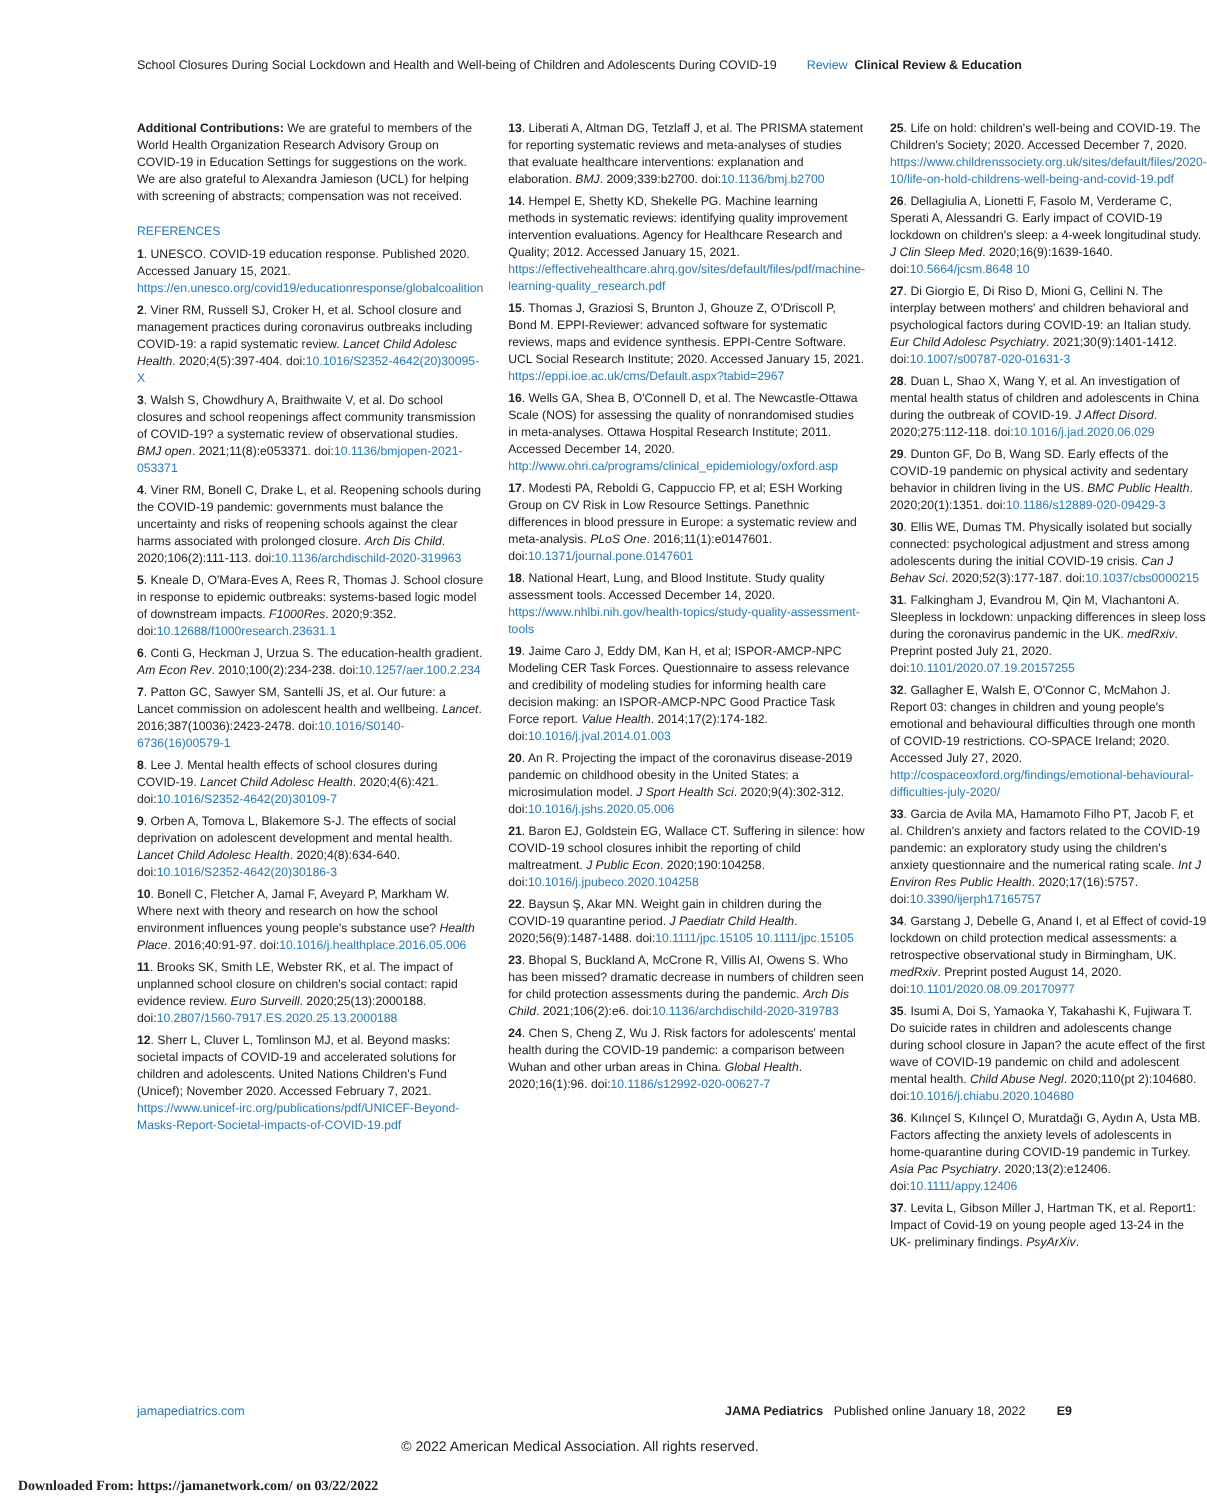School Closures During Social Lockdown and Health and Well-being of Children and Adolescents During COVID-19
Review Clinical Review & Education
Additional Contributions: We are grateful to members of the World Health Organization Research Advisory Group on COVID-19 in Education Settings for suggestions on the work. We are also grateful to Alexandra Jamieson (UCL) for helping with screening of abstracts; compensation was not received.
REFERENCES
1. UNESCO. COVID-19 education response. Published 2020. Accessed January 15, 2021. https://en.unesco.org/covid19/educationresponse/globalcoalition
2. Viner RM, Russell SJ, Croker H, et al. School closure and management practices during coronavirus outbreaks including COVID-19: a rapid systematic review. Lancet Child Adolesc Health. 2020;4(5):397-404. doi:10.1016/S2352-4642(20)30095-X
3. Walsh S, Chowdhury A, Braithwaite V, et al. Do school closures and school reopenings affect community transmission of COVID-19? a systematic review of observational studies. BMJ open. 2021;11(8):e053371. doi:10.1136/bmjopen-2021-053371
4. Viner RM, Bonell C, Drake L, et al. Reopening schools during the COVID-19 pandemic: governments must balance the uncertainty and risks of reopening schools against the clear harms associated with prolonged closure. Arch Dis Child. 2020;106(2):111-113. doi:10.1136/archdischild-2020-319963
5. Kneale D, O'Mara-Eves A, Rees R, Thomas J. School closure in response to epidemic outbreaks: systems-based logic model of downstream impacts. F1000Res. 2020;9:352. doi:10.12688/f1000research.23631.1
6. Conti G, Heckman J, Urzua S. The education-health gradient. Am Econ Rev. 2010;100(2):234-238. doi:10.1257/aer.100.2.234
7. Patton GC, Sawyer SM, Santelli JS, et al. Our future: a Lancet commission on adolescent health and wellbeing. Lancet. 2016;387(10036):2423-2478. doi:10.1016/S0140-6736(16)00579-1
8. Lee J. Mental health effects of school closures during COVID-19. Lancet Child Adolesc Health. 2020;4(6):421. doi:10.1016/S2352-4642(20)30109-7
9. Orben A, Tomova L, Blakemore S-J. The effects of social deprivation on adolescent development and mental health. Lancet Child Adolesc Health. 2020;4(8):634-640. doi:10.1016/S2352-4642(20)30186-3
10. Bonell C, Fletcher A, Jamal F, Aveyard P, Markham W. Where next with theory and research on how the school environment influences young people's substance use? Health Place. 2016;40:91-97. doi:10.1016/j.healthplace.2016.05.006
11. Brooks SK, Smith LE, Webster RK, et al. The impact of unplanned school closure on children's social contact: rapid evidence review. Euro Surveill. 2020;25(13):2000188. doi:10.2807/1560-7917.ES.2020.25.13.2000188
12. Sherr L, Cluver L, Tomlinson MJ, et al. Beyond masks: societal impacts of COVID-19 and accelerated solutions for children and adolescents. United Nations Children's Fund (Unicef); November 2020. Accessed February 7, 2021. https://www.unicef-irc.org/publications/pdf/UNICEF-Beyond-Masks-Report-Societal-impacts-of-COVID-19.pdf
13. Liberati A, Altman DG, Tetzlaff J, et al. The PRISMA statement for reporting systematic reviews and meta-analyses of studies that evaluate healthcare interventions: explanation and elaboration. BMJ. 2009;339:b2700. doi:10.1136/bmj.b2700
14. Hempel E, Shetty KD, Shekelle PG. Machine learning methods in systematic reviews: identifying quality improvement intervention evaluations. Agency for Healthcare Research and Quality; 2012. Accessed January 15, 2021. https://effectivehealthcare.ahrq.gov/sites/default/files/pdf/machine-learning-quality_research.pdf
15. Thomas J, Graziosi S, Brunton J, Ghouze Z, O'Driscoll P, Bond M. EPPI-Reviewer: advanced software for systematic reviews, maps and evidence synthesis. EPPI-Centre Software. UCL Social Research Institute; 2020. Accessed January 15, 2021. https://eppi.ioe.ac.uk/cms/Default.aspx?tabid=2967
16. Wells GA, Shea B, O'Connell D, et al. The Newcastle-Ottawa Scale (NOS) for assessing the quality of nonrandomised studies in meta-analyses. Ottawa Hospital Research Institute; 2011. Accessed December 14, 2020. http://www.ohri.ca/programs/clinical_epidemiology/oxford.asp
17. Modesti PA, Reboldi G, Cappuccio FP, et al; ESH Working Group on CV Risk in Low Resource Settings. Panethnic differences in blood pressure in Europe: a systematic review and meta-analysis. PLoS One. 2016;11(1):e0147601. doi:10.1371/journal.pone.0147601
18. National Heart, Lung, and Blood Institute. Study quality assessment tools. Accessed December 14, 2020. https://www.nhlbi.nih.gov/health-topics/study-quality-assessment-tools
19. Jaime Caro J, Eddy DM, Kan H, et al; ISPOR-AMCP-NPC Modeling CER Task Forces. Questionnaire to assess relevance and credibility of modeling studies for informing health care decision making: an ISPOR-AMCP-NPC Good Practice Task Force report. Value Health. 2014;17(2):174-182. doi:10.1016/j.jval.2014.01.003
20. An R. Projecting the impact of the coronavirus disease-2019 pandemic on childhood obesity in the United States: a microsimulation model. J Sport Health Sci. 2020;9(4):302-312. doi:10.1016/j.jshs.2020.05.006
21. Baron EJ, Goldstein EG, Wallace CT. Suffering in silence: how COVID-19 school closures inhibit the reporting of child maltreatment. J Public Econ. 2020;190:104258. doi:10.1016/j.jpubeco.2020.104258
22. Baysun Ş, Akar MN. Weight gain in children during the COVID-19 quarantine period. J Paediatr Child Health. 2020;56(9):1487-1488. doi:10.1111/jpc.15105 10.1111/jpc.15105
23. Bhopal S, Buckland A, McCrone R, Villis AI, Owens S. Who has been missed? dramatic decrease in numbers of children seen for child protection assessments during the pandemic. Arch Dis Child. 2021;106(2):e6. doi:10.1136/archdischild-2020-319783
24. Chen S, Cheng Z, Wu J. Risk factors for adolescents' mental health during the COVID-19 pandemic: a comparison between Wuhan and other urban areas in China. Global Health. 2020;16(1):96. doi:10.1186/s12992-020-00627-7
25. Life on hold: children's well-being and COVID-19. The Children's Society; 2020. Accessed December 7, 2020. https://www.childrenssociety.org.uk/sites/default/files/2020-10/life-on-hold-childrens-well-being-and-covid-19.pdf
26. Dellagiulia A, Lionetti F, Fasolo M, Verderame C, Sperati A, Alessandri G. Early impact of COVID-19 lockdown on children's sleep: a 4-week longitudinal study. J Clin Sleep Med. 2020;16(9):1639-1640. doi:10.5664/jcsm.8648 10
27. Di Giorgio E, Di Riso D, Mioni G, Cellini N. The interplay between mothers' and children behavioral and psychological factors during COVID-19: an Italian study. Eur Child Adolesc Psychiatry. 2021;30(9):1401-1412. doi:10.1007/s00787-020-01631-3
28. Duan L, Shao X, Wang Y, et al. An investigation of mental health status of children and adolescents in China during the outbreak of COVID-19. J Affect Disord. 2020;275:112-118. doi:10.1016/j.jad.2020.06.029
29. Dunton GF, Do B, Wang SD. Early effects of the COVID-19 pandemic on physical activity and sedentary behavior in children living in the US. BMC Public Health. 2020;20(1):1351. doi:10.1186/s12889-020-09429-3
30. Ellis WE, Dumas TM. Physically isolated but socially connected: psychological adjustment and stress among adolescents during the initial COVID-19 crisis. Can J Behav Sci. 2020;52(3):177-187. doi:10.1037/cbs0000215
31. Falkingham J, Evandrou M, Qin M, Vlachantoni A. Sleepless in lockdown: unpacking differences in sleep loss during the coronavirus pandemic in the UK. medRxiv. Preprint posted July 21, 2020. doi:10.1101/2020.07.19.20157255
32. Gallagher E, Walsh E, O'Connor C, McMahon J. Report 03: changes in children and young people's emotional and behavioural difficulties through one month of COVID-19 restrictions. CO-SPACE Ireland; 2020. Accessed July 27, 2020. http://cospaceoxford.org/findings/emotional-behavioural-difficulties-july-2020/
33. Garcia de Avila MA, Hamamoto Filho PT, Jacob F, et al. Children's anxiety and factors related to the COVID-19 pandemic: an exploratory study using the children's anxiety questionnaire and the numerical rating scale. Int J Environ Res Public Health. 2020;17(16):5757. doi:10.3390/ijerph17165757
34. Garstang J, Debelle G, Anand I, et al Effect of covid-19 lockdown on child protection medical assessments: a retrospective observational study in Birmingham, UK. medRxiv. Preprint posted August 14, 2020. doi:10.1101/2020.08.09.20170977
35. Isumi A, Doi S, Yamaoka Y, Takahashi K, Fujiwara T. Do suicide rates in children and adolescents change during school closure in Japan? the acute effect of the first wave of COVID-19 pandemic on child and adolescent mental health. Child Abuse Negl. 2020;110(pt 2):104680. doi:10.1016/j.chiabu.2020.104680
36. Kılınçel S, Kılınçel O, Muratdağı G, Aydın A, Usta MB. Factors affecting the anxiety levels of adolescents in home-quarantine during COVID-19 pandemic in Turkey. Asia Pac Psychiatry. 2020;13(2):e12406. doi:10.1111/appy.12406
37. Levita L, Gibson Miller J, Hartman TK, et al. Report1: Impact of Covid-19 on young people aged 13-24 in the UK- preliminary findings. PsyArXiv.
jamapediatrics.com JAMA Pediatrics Published online January 18, 2022 E9
© 2022 American Medical Association. All rights reserved.
Downloaded From: https://jamanetwork.com/ on 03/22/2022